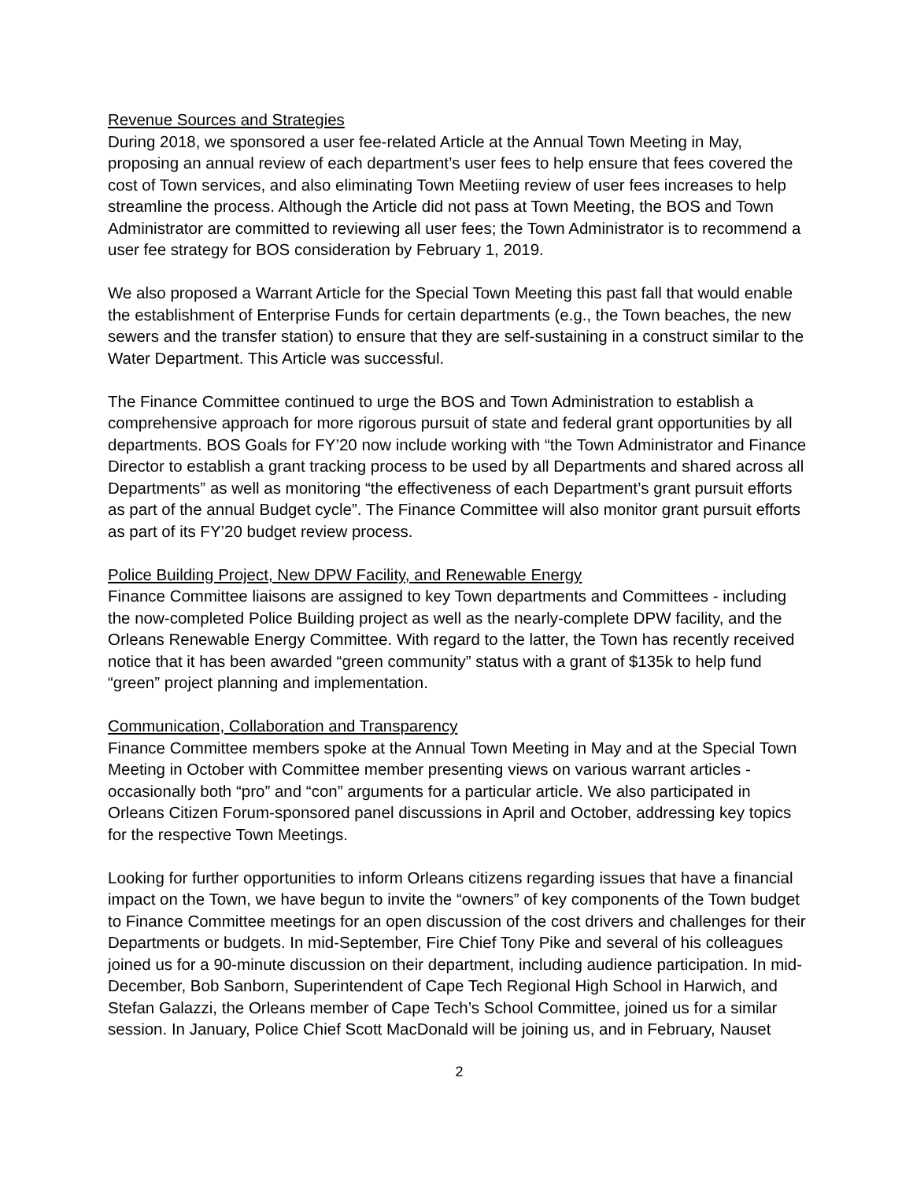Revenue Sources and Strategies
During 2018, we sponsored a user fee-related Article at the Annual Town Meeting in May, proposing an annual review of each department’s user fees to help ensure that fees covered the cost of Town services, and also eliminating Town Meetiing review of user fees increases to help streamline the process. Although the Article did not pass at Town Meeting, the BOS and Town Administrator are committed to reviewing all user fees; the Town Administrator is to recommend a user fee strategy for BOS consideration by February 1, 2019.
We also proposed a Warrant Article for the Special Town Meeting this past fall that would enable the establishment of Enterprise Funds for certain departments (e.g., the Town beaches, the new sewers and the transfer station) to ensure that they are self-sustaining in a construct similar to the Water Department. This Article was successful.
The Finance Committee continued to urge the BOS and Town Administration to establish a comprehensive approach for more rigorous pursuit of state and federal grant opportunities by all departments. BOS Goals for FY’20 now include working with “the Town Administrator and Finance Director to establish a grant tracking process to be used by all Departments and shared across all Departments” as well as monitoring “the effectiveness of each Department’s grant pursuit efforts as part of the annual Budget cycle”. The Finance Committee will also monitor grant pursuit efforts as part of its FY’20 budget review process.
Police Building Project, New DPW Facility, and Renewable Energy
Finance Committee liaisons are assigned to key Town departments and Committees - including the now-completed Police Building project as well as the nearly-complete DPW facility, and the Orleans Renewable Energy Committee. With regard to the latter, the Town has recently received notice that it has been awarded “green community” status with a grant of $135k to help fund “green” project planning and implementation.
Communication, Collaboration and Transparency
Finance Committee members spoke at the Annual Town Meeting in May and at the Special Town Meeting in October with Committee member presenting views on various warrant articles - occasionally both “pro” and “con” arguments for a particular article. We also participated in Orleans Citizen Forum-sponsored panel discussions in April and October, addressing key topics for the respective Town Meetings.
Looking for further opportunities to inform Orleans citizens regarding issues that have a financial impact on the Town, we have begun to invite the “owners” of key components of the Town budget to Finance Committee meetings for an open discussion of the cost drivers and challenges for their Departments or budgets. In mid-September, Fire Chief Tony Pike and several of his colleagues joined us for a 90-minute discussion on their department, including audience participation. In mid-December, Bob Sanborn, Superintendent of Cape Tech Regional High School in Harwich, and Stefan Galazzi, the Orleans member of Cape Tech’s School Committee, joined us for a similar session. In January, Police Chief Scott MacDonald will be joining us, and in February, Nauset
2